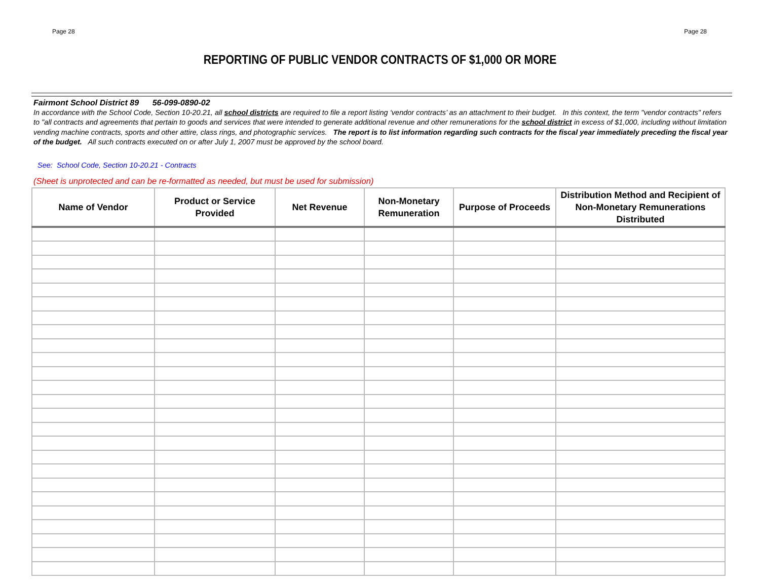Page 28 Page 28
REPORTING OF PUBLIC VENDOR CONTRACTS OF $1,000 OR MORE
Fairmont School District 89 56-099-0890-02
In accordance with the School Code, Section 10-20.21, all school districts are required to file a report listing ‘vendor contracts’ as an attachment to their budget. In this context, the term "vendor contracts" refers to "all contracts and agreements that pertain to goods and services that were intended to generate additional revenue and other remunerations for the school district in excess of $1,000, including without limitation vending machine contracts, sports and other attire, class rings, and photographic services. The report is to list information regarding such contracts for the fiscal year immediately preceding the fiscal year of the budget. All such contracts executed on or after July 1, 2007 must be approved by the school board.
See: School Code, Section 10-20.21 - Contracts
(Sheet is unprotected and can be re-formatted as needed, but must be used for submission)
| Name of Vendor | Product or Service Provided | Net Revenue | Non-Monetary Remuneration | Purpose of Proceeds | Distribution Method and Recipient of Non-Monetary Remunerations Distributed |
| --- | --- | --- | --- | --- | --- |